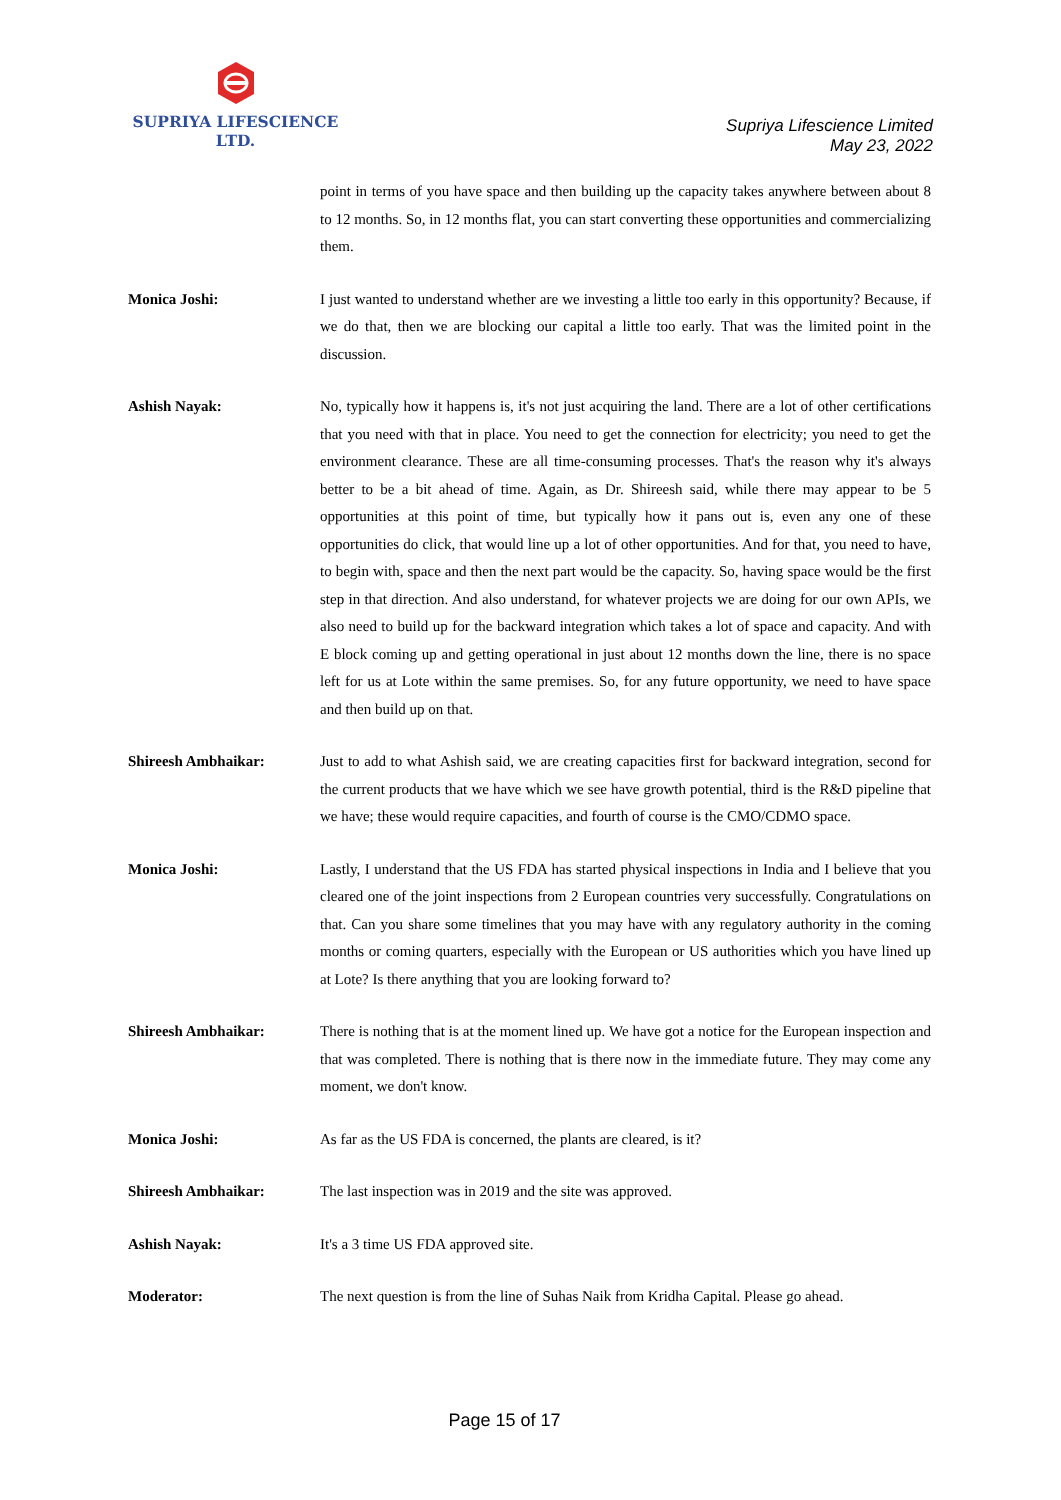SUPRIYA LIFESCIENCE LTD.
Supriya Lifescience Limited
May 23, 2022
point in terms of you have space and then building up the capacity takes anywhere between about 8 to 12 months. So, in 12 months flat, you can start converting these opportunities and commercializing them.
Monica Joshi: I just wanted to understand whether are we investing a little too early in this opportunity? Because, if we do that, then we are blocking our capital a little too early. That was the limited point in the discussion.
Ashish Nayak: No, typically how it happens is, it's not just acquiring the land. There are a lot of other certifications that you need with that in place. You need to get the connection for electricity; you need to get the environment clearance. These are all time-consuming processes. That's the reason why it's always better to be a bit ahead of time. Again, as Dr. Shireesh said, while there may appear to be 5 opportunities at this point of time, but typically how it pans out is, even any one of these opportunities do click, that would line up a lot of other opportunities. And for that, you need to have, to begin with, space and then the next part would be the capacity. So, having space would be the first step in that direction. And also understand, for whatever projects we are doing for our own APIs, we also need to build up for the backward integration which takes a lot of space and capacity. And with E block coming up and getting operational in just about 12 months down the line, there is no space left for us at Lote within the same premises. So, for any future opportunity, we need to have space and then build up on that.
Shireesh Ambhaikar: Just to add to what Ashish said, we are creating capacities first for backward integration, second for the current products that we have which we see have growth potential, third is the R&D pipeline that we have; these would require capacities, and fourth of course is the CMO/CDMO space.
Monica Joshi: Lastly, I understand that the US FDA has started physical inspections in India and I believe that you cleared one of the joint inspections from 2 European countries very successfully. Congratulations on that. Can you share some timelines that you may have with any regulatory authority in the coming months or coming quarters, especially with the European or US authorities which you have lined up at Lote? Is there anything that you are looking forward to?
Shireesh Ambhaikar: There is nothing that is at the moment lined up. We have got a notice for the European inspection and that was completed. There is nothing that is there now in the immediate future. They may come any moment, we don't know.
Monica Joshi: As far as the US FDA is concerned, the plants are cleared, is it?
Shireesh Ambhaikar: The last inspection was in 2019 and the site was approved.
Ashish Nayak: It's a 3 time US FDA approved site.
Moderator: The next question is from the line of Suhas Naik from Kridha Capital. Please go ahead.
Page 15 of 17